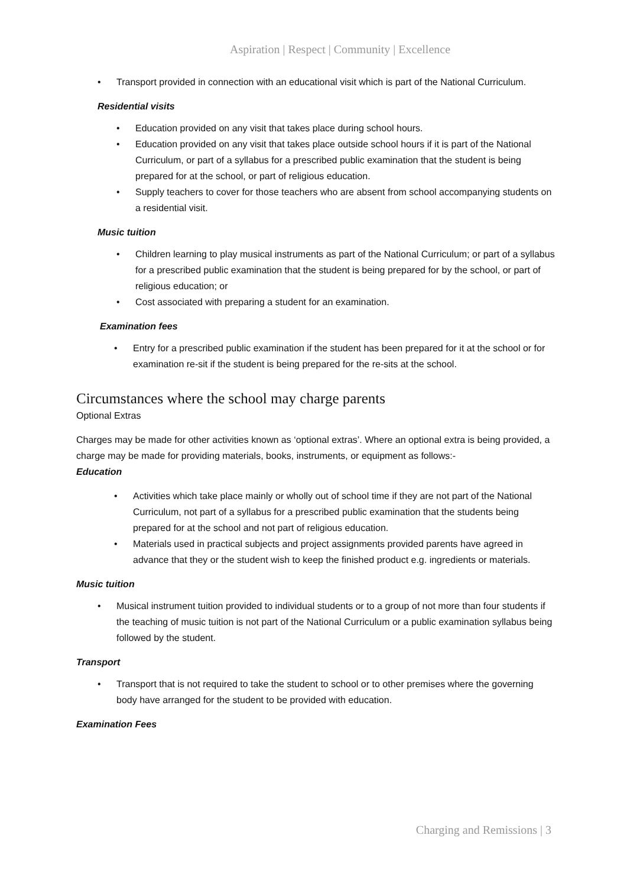Aspiration | Respect | Community | Excellence
• Transport provided in connection with an educational visit which is part of the National Curriculum.
Residential visits
• Education provided on any visit that takes place during school hours.
• Education provided on any visit that takes place outside school hours if it is part of the National Curriculum, or part of a syllabus for a prescribed public examination that the student is being prepared for at the school, or part of religious education.
• Supply teachers to cover for those teachers who are absent from school accompanying students on a residential visit.
Music tuition
• Children learning to play musical instruments as part of the National Curriculum; or part of a syllabus for a prescribed public examination that the student is being prepared for by the school, or part of religious education; or
• Cost associated with preparing a student for an examination.
Examination fees
• Entry for a prescribed public examination if the student has been prepared for it at the school or for examination re-sit if the student is being prepared for the re-sits at the school.
Circumstances where the school may charge parents
Optional Extras
Charges may be made for other activities known as ‘optional extras’. Where an optional extra is being provided, a charge may be made for providing materials, books, instruments, or equipment as follows:-
Education
• Activities which take place mainly or wholly out of school time if they are not part of the National Curriculum, not part of a syllabus for a prescribed public examination that the students being prepared for at the school and not part of religious education.
• Materials used in practical subjects and project assignments provided parents have agreed in advance that they or the student wish to keep the finished product e.g. ingredients or materials.
Music tuition
• Musical instrument tuition provided to individual students or to a group of not more than four students if the teaching of music tuition is not part of the National Curriculum or a public examination syllabus being followed by the student.
Transport
• Transport that is not required to take the student to school or to other premises where the governing body have arranged for the student to be provided with education.
Examination Fees
Charging and Remissions | 3